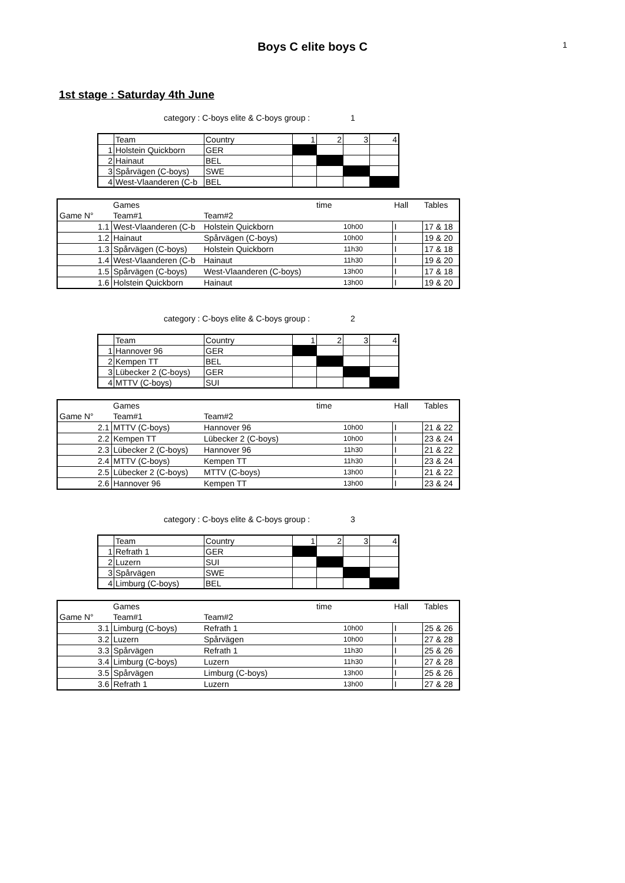Boys C elite boys C
1
1st stage : Saturday 4th June
category : C-boys elite & C-boys group : 1
| | Team | Country | 1 | 2 | 3 | 4 |
| 1 | Holstein Quickborn | GER | | | | |
| 2 | Hainaut | BEL | | | | |
| 3 | Spårvägen (C-boys) | SWE | | | | |
| 4 | West-Vlaanderen (C-b | BEL | | | | |
| | Games | | time | | Hall | Tables |
| Game N° | Team#1 | Team#2 | | | | |
| 1.1 | West-Vlaanderen (C-b | Holstein Quickborn | 10h00 | | I | 17 & 18 |
| 1.2 | Hainaut | Spårvägen (C-boys) | 10h00 | | I | 19 & 20 |
| 1.3 | Spårvägen (C-boys) | Holstein Quickborn | 11h30 | | I | 17 & 18 |
| 1.4 | West-Vlaanderen (C-b | Hainaut | 11h30 | | I | 19 & 20 |
| 1.5 | Spårvägen (C-boys) | West-Vlaanderen (C-boys) | 13h00 | | I | 17 & 18 |
| 1.6 | Holstein Quickborn | Hainaut | 13h00 | | I | 19 & 20 |
category : C-boys elite & C-boys group : 2
| | Team | Country | 1 | 2 | 3 | 4 |
| 1 | Hannover 96 | GER | | | | |
| 2 | Kempen TT | BEL | | | | |
| 3 | Lübecker 2 (C-boys) | GER | | | | |
| 4 | MTTV (C-boys) | SUI | | | | |
| | Games | | time | | Hall | Tables |
| Game N° | Team#1 | Team#2 | | | | |
| 2.1 | MTTV (C-boys) | Hannover 96 | 10h00 | | I | 21 & 22 |
| 2.2 | Kempen TT | Lübecker 2 (C-boys) | 10h00 | | I | 23 & 24 |
| 2.3 | Lübecker 2 (C-boys) | Hannover 96 | 11h30 | | I | 21 & 22 |
| 2.4 | MTTV (C-boys) | Kempen TT | 11h30 | | I | 23 & 24 |
| 2.5 | Lübecker 2 (C-boys) | MTTV (C-boys) | 13h00 | | I | 21 & 22 |
| 2.6 | Hannover 96 | Kempen TT | 13h00 | | I | 23 & 24 |
category : C-boys elite & C-boys group : 3
| | Team | Country | 1 | 2 | 3 | 4 |
| 1 | Refrath 1 | GER | | | | |
| 2 | Luzern | SUI | | | | |
| 3 | Spårvägen | SWE | | | | |
| 4 | Limburg (C-boys) | BEL | | | | |
| | Games | | time | | Hall | Tables |
| Game N° | Team#1 | Team#2 | | | | |
| 3.1 | Limburg (C-boys) | Refrath 1 | 10h00 | | I | 25 & 26 |
| 3.2 | Luzern | Spårvägen | 10h00 | | I | 27 & 28 |
| 3.3 | Spårvägen | Refrath 1 | 11h30 | | I | 25 & 26 |
| 3.4 | Limburg (C-boys) | Luzern | 11h30 | | I | 27 & 28 |
| 3.5 | Spårvägen | Limburg (C-boys) | 13h00 | | I | 25 & 26 |
| 3.6 | Refrath 1 | Luzern | 13h00 | | I | 27 & 28 |